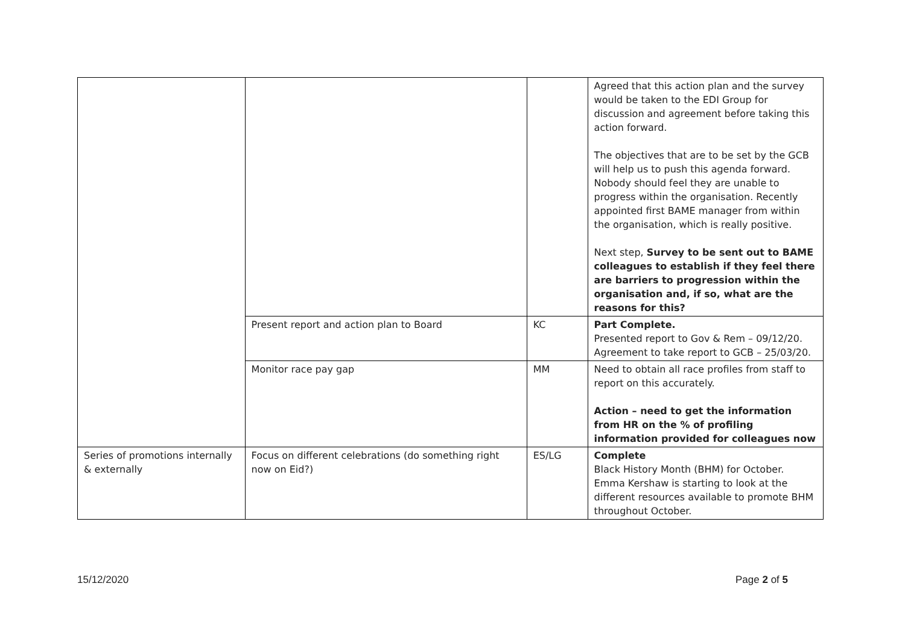| | | | Agreed that this action plan and the survey would be taken to the EDI Group for discussion and agreement before taking this action forward. The objectives that are to be set by the GCB will help us to push this agenda forward. Nobody should feel they are unable to progress within the organisation. Recently appointed first BAME manager from within the organisation, which is really positive. Next step, Survey to be sent out to BAME colleagues to establish if they feel there are barriers to progression within the organisation and, if so, what are the reasons for this? |
| | Present report and action plan to Board | KC | Part Complete. Presented report to Gov & Rem – 09/12/20. Agreement to take report to GCB – 25/03/20. |
| | Monitor race pay gap | MM | Need to obtain all race profiles from staff to report on this accurately. Action – need to get the information from HR on the % of profiling information provided for colleagues now |
| Series of promotions internally & externally | Focus on different celebrations (do something right now on Eid?) | ES/LG | Complete Black History Month (BHM) for October. Emma Kershaw is starting to look at the different resources available to promote BHM throughout October. |
15/12/2020 Page 2 of 5